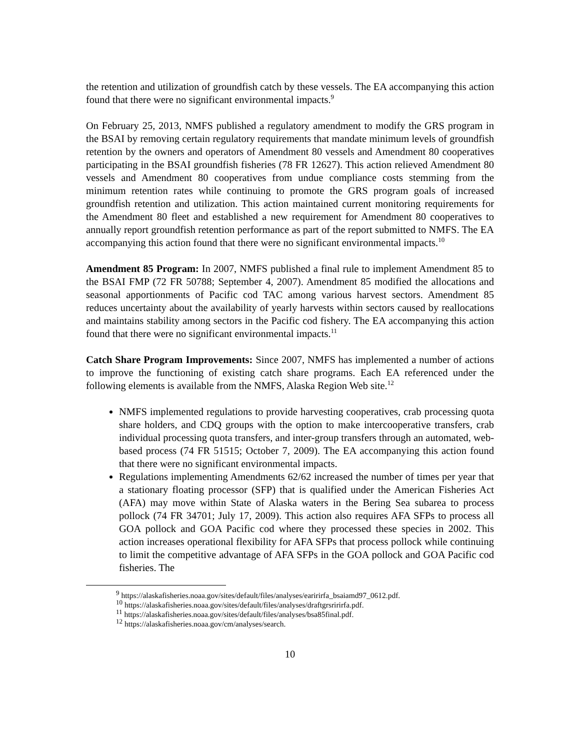the retention and utilization of groundfish catch by these vessels. The EA accompanying this action found that there were no significant environmental impacts.<sup>9</sup>
On February 25, 2013, NMFS published a regulatory amendment to modify the GRS program in the BSAI by removing certain regulatory requirements that mandate minimum levels of groundfish retention by the owners and operators of Amendment 80 vessels and Amendment 80 cooperatives participating in the BSAI groundfish fisheries (78 FR 12627). This action relieved Amendment 80 vessels and Amendment 80 cooperatives from undue compliance costs stemming from the minimum retention rates while continuing to promote the GRS program goals of increased groundfish retention and utilization. This action maintained current monitoring requirements for the Amendment 80 fleet and established a new requirement for Amendment 80 cooperatives to annually report groundfish retention performance as part of the report submitted to NMFS. The EA accompanying this action found that there were no significant environmental impacts.<sup>10</sup>
Amendment 85 Program: In 2007, NMFS published a final rule to implement Amendment 85 to the BSAI FMP (72 FR 50788; September 4, 2007). Amendment 85 modified the allocations and seasonal apportionments of Pacific cod TAC among various harvest sectors. Amendment 85 reduces uncertainty about the availability of yearly harvests within sectors caused by reallocations and maintains stability among sectors in the Pacific cod fishery. The EA accompanying this action found that there were no significant environmental impacts.<sup>11</sup>
Catch Share Program Improvements: Since 2007, NMFS has implemented a number of actions to improve the functioning of existing catch share programs. Each EA referenced under the following elements is available from the NMFS, Alaska Region Web site.<sup>12</sup>
NMFS implemented regulations to provide harvesting cooperatives, crab processing quota share holders, and CDQ groups with the option to make intercooperative transfers, crab individual processing quota transfers, and inter-group transfers through an automated, web-based process (74 FR 51515; October 7, 2009). The EA accompanying this action found that there were no significant environmental impacts.
Regulations implementing Amendments 62/62 increased the number of times per year that a stationary floating processor (SFP) that is qualified under the American Fisheries Act (AFA) may move within State of Alaska waters in the Bering Sea subarea to process pollock (74 FR 34701; July 17, 2009). This action also requires AFA SFPs to process all GOA pollock and GOA Pacific cod where they processed these species in 2002. This action increases operational flexibility for AFA SFPs that process pollock while continuing to limit the competitive advantage of AFA SFPs in the GOA pollock and GOA Pacific cod fisheries. The
<sup>9</sup> https://alaskafisheries.noaa.gov/sites/default/files/analyses/earirirfa_bsaiamd97_0612.pdf.
<sup>10</sup> https://alaskafisheries.noaa.gov/sites/default/files/analyses/draftgrsririrfa.pdf.
<sup>11</sup> https://alaskafisheries.noaa.gov/sites/default/files/analyses/bsa85final.pdf.
<sup>12</sup> https://alaskafisheries.noaa.gov/cm/analyses/search.
10